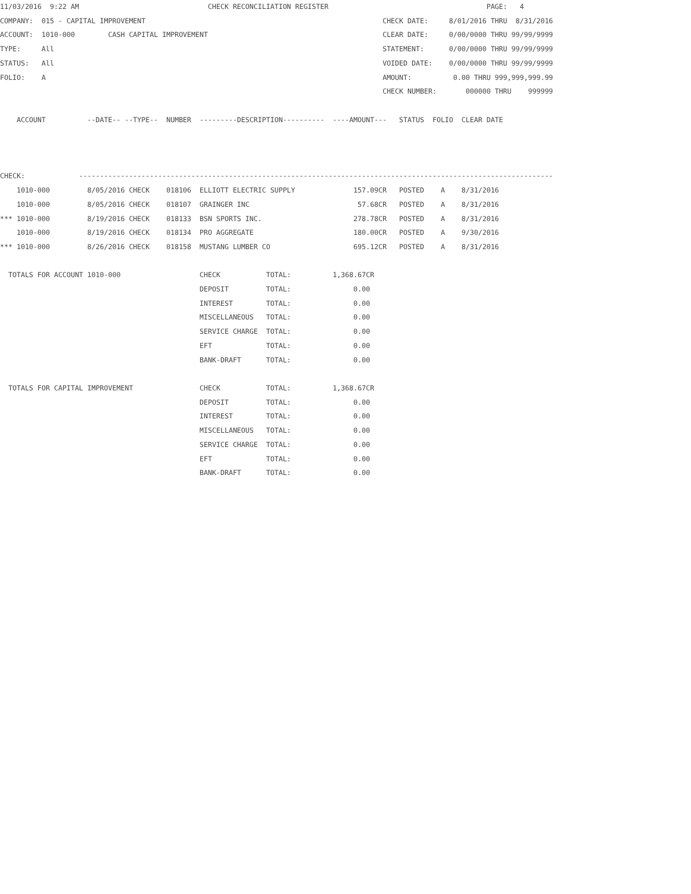11/03/2016  9:22 AM                               CHECK RECONCILIATION REGISTER                                      PAGE:   4
COMPANY:  015 - CAPITAL IMPROVEMENT                                                         CHECK DATE:     8/01/2016 THRU  8/31/2016
ACCOUNT:  1010-000        CASH CAPITAL IMPROVEMENT                                          CLEAR DATE:     0/00/0000 THRU 99/99/9999
TYPE:     All                                                                               STATEMENT:      0/00/0000 THRU 99/99/9999
STATUS:   All                                                                               VOIDED DATE:    0/00/0000 THRU 99/99/9999
FOLIO:    A                                                                                 AMOUNT:          0.00 THRU 999,999,999.99
                                                                                            CHECK NUMBER:       000000 THRU    999999

    ACCOUNT          --DATE-- --TYPE--  NUMBER  ---------DESCRIPTION----------  ----AMOUNT---   STATUS  FOLIO  CLEAR DATE



CHECK:             ------------------------------------------------------------------------------------------------------------------
    1010-000         8/05/2016 CHECK    018106  ELLIOTT ELECTRIC SUPPLY              157.09CR   POSTED    A    8/31/2016
    1010-000         8/05/2016 CHECK    018107  GRAINGER INC                          57.68CR   POSTED    A    8/31/2016
*** 1010-000         8/19/2016 CHECK    018133  BSN SPORTS INC.                      278.78CR   POSTED    A    8/31/2016
    1010-000         8/19/2016 CHECK    018134  PRO AGGREGATE                        180.00CR   POSTED    A    9/30/2016
*** 1010-000         8/26/2016 CHECK    018158  MUSTANG LUMBER CO                    695.12CR   POSTED    A    8/31/2016

  TOTALS FOR ACCOUNT 1010-000                   CHECK           TOTAL:          1,368.67CR
                                                DEPOSIT         TOTAL:               0.00
                                                INTEREST        TOTAL:               0.00
                                                MISCELLANEOUS   TOTAL:               0.00
                                                SERVICE CHARGE  TOTAL:               0.00
                                                EFT             TOTAL:               0.00
                                                BANK-DRAFT      TOTAL:               0.00

  TOTALS FOR CAPITAL IMPROVEMENT                CHECK           TOTAL:          1,368.67CR
                                                DEPOSIT         TOTAL:               0.00
                                                INTEREST        TOTAL:               0.00
                                                MISCELLANEOUS   TOTAL:               0.00
                                                SERVICE CHARGE  TOTAL:               0.00
                                                EFT             TOTAL:               0.00
                                                BANK-DRAFT      TOTAL:               0.00